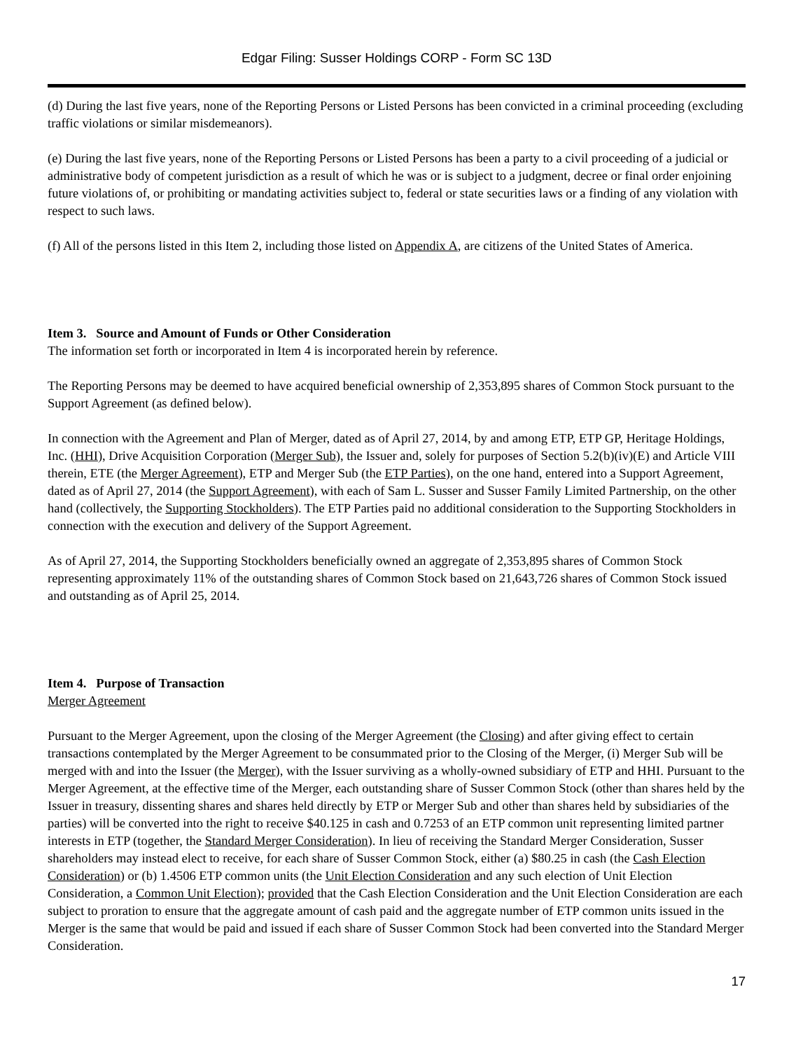Edgar Filing: Susser Holdings CORP - Form SC 13D
(d) During the last five years, none of the Reporting Persons or Listed Persons has been convicted in a criminal proceeding (excluding traffic violations or similar misdemeanors).
(e) During the last five years, none of the Reporting Persons or Listed Persons has been a party to a civil proceeding of a judicial or administrative body of competent jurisdiction as a result of which he was or is subject to a judgment, decree or final order enjoining future violations of, or prohibiting or mandating activities subject to, federal or state securities laws or a finding of any violation with respect to such laws.
(f) All of the persons listed in this Item 2, including those listed on Appendix A, are citizens of the United States of America.
Item 3. Source and Amount of Funds or Other Consideration
The information set forth or incorporated in Item 4 is incorporated herein by reference.
The Reporting Persons may be deemed to have acquired beneficial ownership of 2,353,895 shares of Common Stock pursuant to the Support Agreement (as defined below).
In connection with the Agreement and Plan of Merger, dated as of April 27, 2014, by and among ETP, ETP GP, Heritage Holdings, Inc. (HHI), Drive Acquisition Corporation (Merger Sub), the Issuer and, solely for purposes of Section 5.2(b)(iv)(E) and Article VIII therein, ETE (the Merger Agreement), ETP and Merger Sub (the ETP Parties), on the one hand, entered into a Support Agreement, dated as of April 27, 2014 (the Support Agreement), with each of Sam L. Susser and Susser Family Limited Partnership, on the other hand (collectively, the Supporting Stockholders). The ETP Parties paid no additional consideration to the Supporting Stockholders in connection with the execution and delivery of the Support Agreement.
As of April 27, 2014, the Supporting Stockholders beneficially owned an aggregate of 2,353,895 shares of Common Stock representing approximately 11% of the outstanding shares of Common Stock based on 21,643,726 shares of Common Stock issued and outstanding as of April 25, 2014.
Item 4. Purpose of Transaction
Merger Agreement
Pursuant to the Merger Agreement, upon the closing of the Merger Agreement (the Closing) and after giving effect to certain transactions contemplated by the Merger Agreement to be consummated prior to the Closing of the Merger, (i) Merger Sub will be merged with and into the Issuer (the Merger), with the Issuer surviving as a wholly-owned subsidiary of ETP and HHI. Pursuant to the Merger Agreement, at the effective time of the Merger, each outstanding share of Susser Common Stock (other than shares held by the Issuer in treasury, dissenting shares and shares held directly by ETP or Merger Sub and other than shares held by subsidiaries of the parties) will be converted into the right to receive $40.125 in cash and 0.7253 of an ETP common unit representing limited partner interests in ETP (together, the Standard Merger Consideration). In lieu of receiving the Standard Merger Consideration, Susser shareholders may instead elect to receive, for each share of Susser Common Stock, either (a) $80.25 in cash (the Cash Election Consideration) or (b) 1.4506 ETP common units (the Unit Election Consideration and any such election of Unit Election Consideration, a Common Unit Election); provided that the Cash Election Consideration and the Unit Election Consideration are each subject to proration to ensure that the aggregate amount of cash paid and the aggregate number of ETP common units issued in the Merger is the same that would be paid and issued if each share of Susser Common Stock had been converted into the Standard Merger Consideration.
17